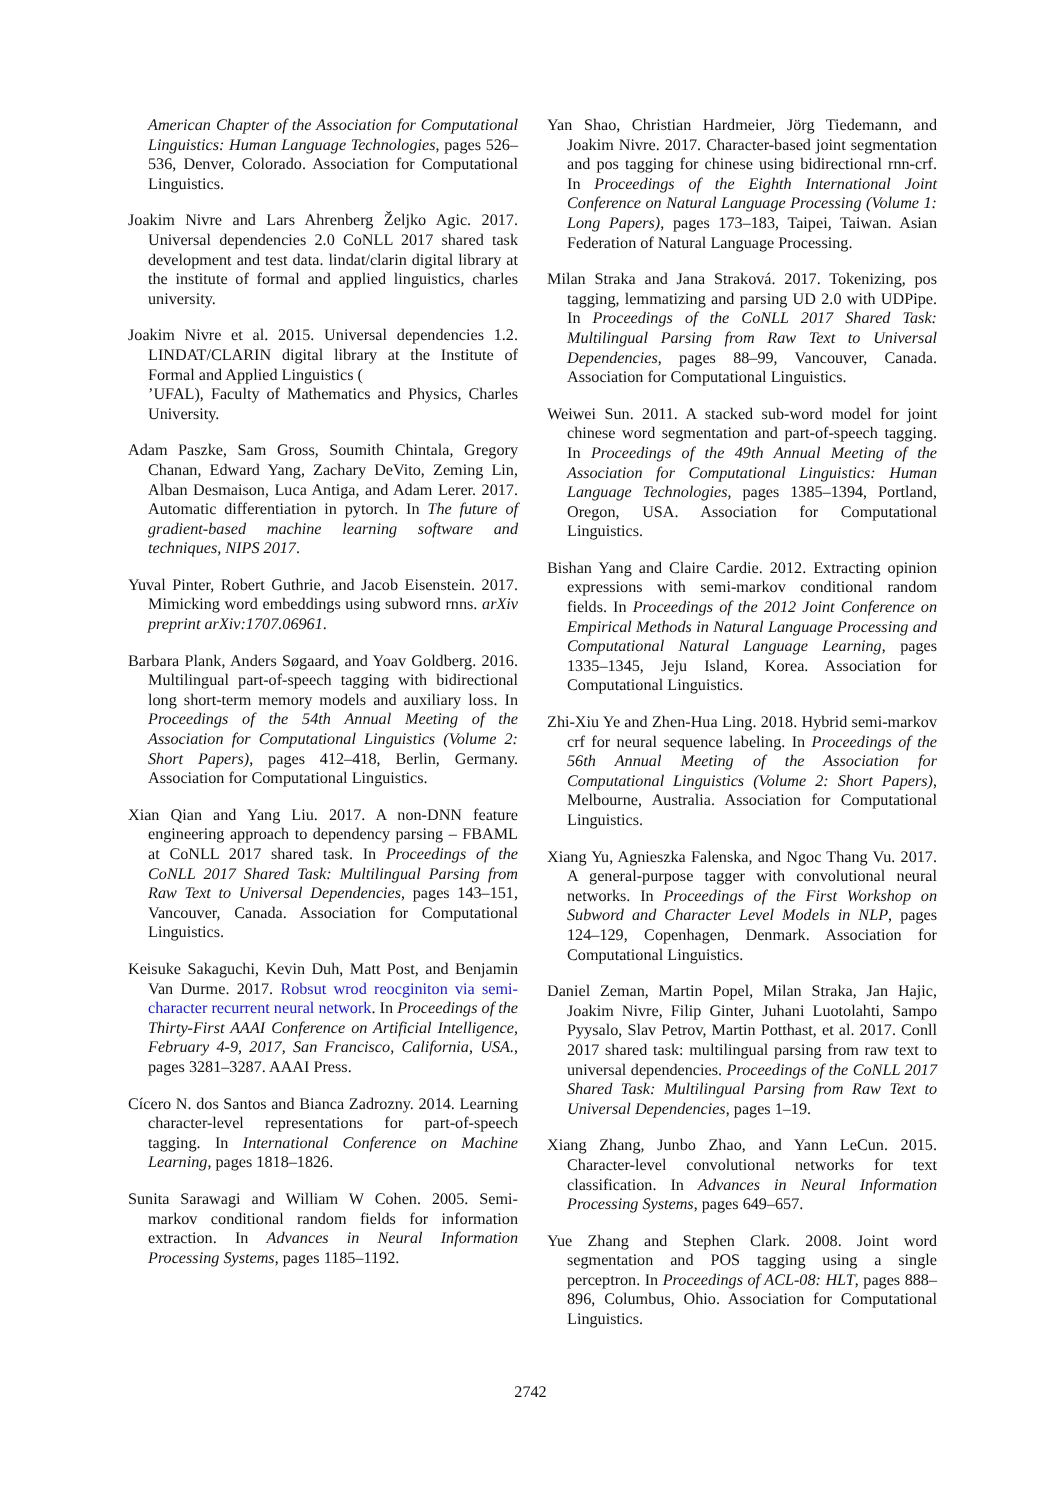American Chapter of the Association for Computational Linguistics: Human Language Technologies, pages 526–536, Denver, Colorado. Association for Computational Linguistics.
Joakim Nivre and Lars Ahrenberg Željko Agic. 2017. Universal dependencies 2.0 CoNLL 2017 shared task development and test data. lindat/clarin digital library at the institute of formal and applied linguistics, charles university.
Joakim Nivre et al. 2015. Universal dependencies 1.2. LINDAT/CLARIN digital library at the Institute of Formal and Applied Linguistics (
’UFAL), Faculty of Mathematics and Physics, Charles University.
Adam Paszke, Sam Gross, Soumith Chintala, Gregory Chanan, Edward Yang, Zachary DeVito, Zeming Lin, Alban Desmaison, Luca Antiga, and Adam Lerer. 2017. Automatic differentiation in pytorch. In The future of gradient-based machine learning software and techniques, NIPS 2017.
Yuval Pinter, Robert Guthrie, and Jacob Eisenstein. 2017. Mimicking word embeddings using subword rnns. arXiv preprint arXiv:1707.06961.
Barbara Plank, Anders Søgaard, and Yoav Goldberg. 2016. Multilingual part-of-speech tagging with bidirectional long short-term memory models and auxiliary loss. In Proceedings of the 54th Annual Meeting of the Association for Computational Linguistics (Volume 2: Short Papers), pages 412–418, Berlin, Germany. Association for Computational Linguistics.
Xian Qian and Yang Liu. 2017. A non-DNN feature engineering approach to dependency parsing – FBAML at CoNLL 2017 shared task. In Proceedings of the CoNLL 2017 Shared Task: Multilingual Parsing from Raw Text to Universal Dependencies, pages 143–151, Vancouver, Canada. Association for Computational Linguistics.
Keisuke Sakaguchi, Kevin Duh, Matt Post, and Benjamin Van Durme. 2017. Robsut wrod reocginiton via semi-character recurrent neural network. In Proceedings of the Thirty-First AAAI Conference on Artificial Intelligence, February 4-9, 2017, San Francisco, California, USA., pages 3281–3287. AAAI Press.
Cícero N. dos Santos and Bianca Zadrozny. 2014. Learning character-level representations for part-of-speech tagging. In International Conference on Machine Learning, pages 1818–1826.
Sunita Sarawagi and William W Cohen. 2005. Semi-markov conditional random fields for information extraction. In Advances in Neural Information Processing Systems, pages 1185–1192.
Yan Shao, Christian Hardmeier, Jörg Tiedemann, and Joakim Nivre. 2017. Character-based joint segmentation and pos tagging for chinese using bidirectional rnn-crf. In Proceedings of the Eighth International Joint Conference on Natural Language Processing (Volume 1: Long Papers), pages 173–183, Taipei, Taiwan. Asian Federation of Natural Language Processing.
Milan Straka and Jana Straková. 2017. Tokenizing, pos tagging, lemmatizing and parsing UD 2.0 with UDPipe. In Proceedings of the CoNLL 2017 Shared Task: Multilingual Parsing from Raw Text to Universal Dependencies, pages 88–99, Vancouver, Canada. Association for Computational Linguistics.
Weiwei Sun. 2011. A stacked sub-word model for joint chinese word segmentation and part-of-speech tagging. In Proceedings of the 49th Annual Meeting of the Association for Computational Linguistics: Human Language Technologies, pages 1385–1394, Portland, Oregon, USA. Association for Computational Linguistics.
Bishan Yang and Claire Cardie. 2012. Extracting opinion expressions with semi-markov conditional random fields. In Proceedings of the 2012 Joint Conference on Empirical Methods in Natural Language Processing and Computational Natural Language Learning, pages 1335–1345, Jeju Island, Korea. Association for Computational Linguistics.
Zhi-Xiu Ye and Zhen-Hua Ling. 2018. Hybrid semi-markov crf for neural sequence labeling. In Proceedings of the 56th Annual Meeting of the Association for Computational Linguistics (Volume 2: Short Papers), Melbourne, Australia. Association for Computational Linguistics.
Xiang Yu, Agnieszka Falenska, and Ngoc Thang Vu. 2017. A general-purpose tagger with convolutional neural networks. In Proceedings of the First Workshop on Subword and Character Level Models in NLP, pages 124–129, Copenhagen, Denmark. Association for Computational Linguistics.
Daniel Zeman, Martin Popel, Milan Straka, Jan Hajic, Joakim Nivre, Filip Ginter, Juhani Luotolahti, Sampo Pyysalo, Slav Petrov, Martin Potthast, et al. 2017. Conll 2017 shared task: multilingual parsing from raw text to universal dependencies. Proceedings of the CoNLL 2017 Shared Task: Multilingual Parsing from Raw Text to Universal Dependencies, pages 1–19.
Xiang Zhang, Junbo Zhao, and Yann LeCun. 2015. Character-level convolutional networks for text classification. In Advances in Neural Information Processing Systems, pages 649–657.
Yue Zhang and Stephen Clark. 2008. Joint word segmentation and POS tagging using a single perceptron. In Proceedings of ACL-08: HLT, pages 888–896, Columbus, Ohio. Association for Computational Linguistics.
2742